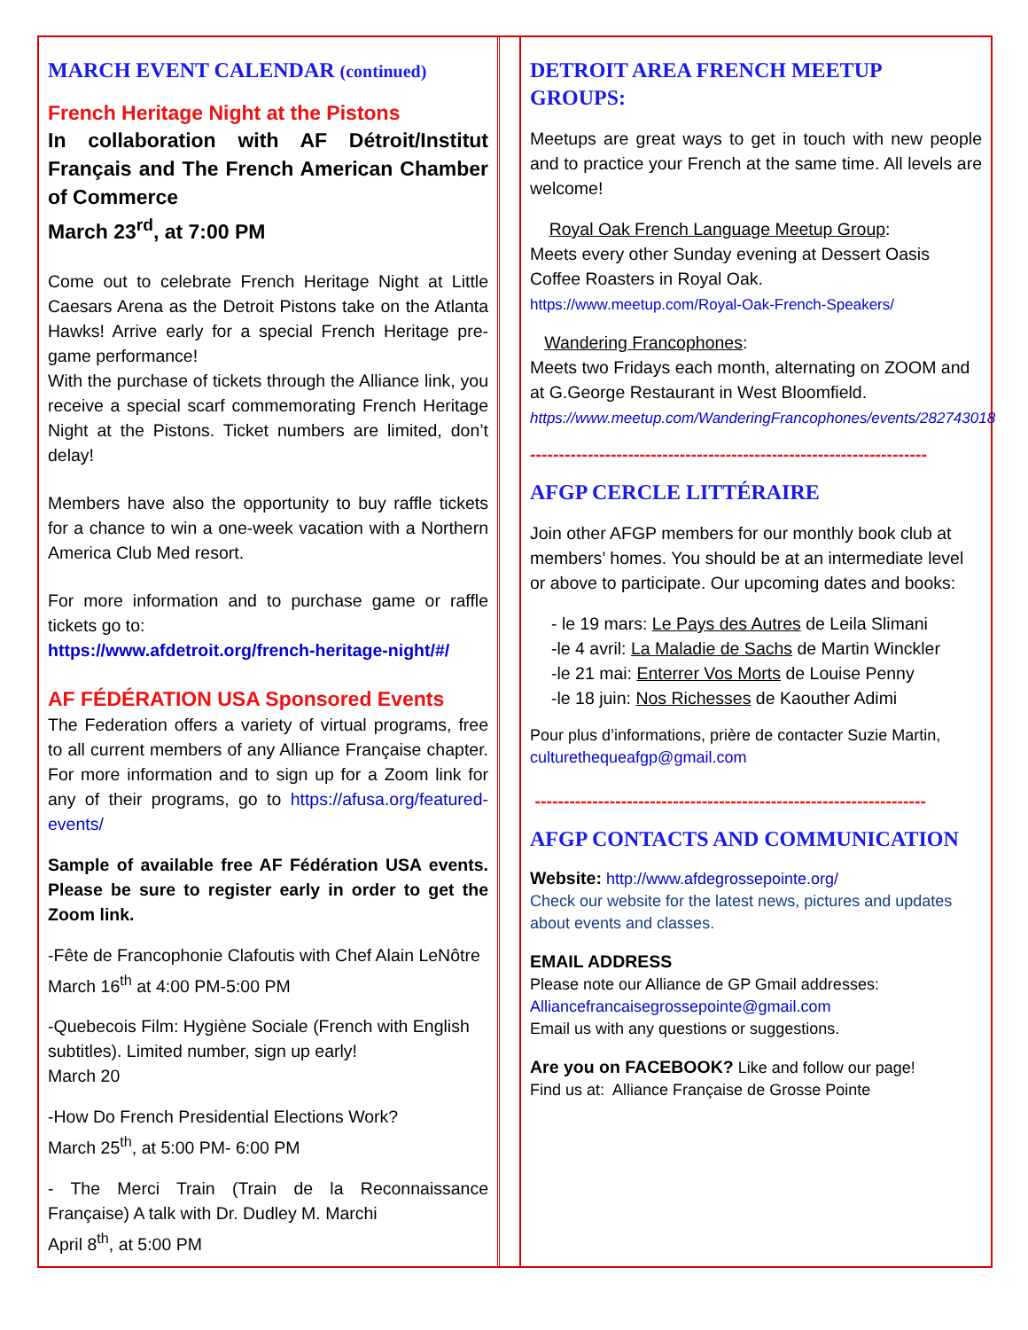MARCH EVENT CALENDAR (continued)
French Heritage Night at the Pistons
In collaboration with AF Détroit/Institut Français and The French American Chamber of Commerce
March 23<sup>rd</sup>, at 7:00 PM
Come out to celebrate French Heritage Night at Little Caesars Arena as the Detroit Pistons take on the Atlanta Hawks! Arrive early for a special French Heritage pre-game performance!
With the purchase of tickets through the Alliance link, you receive a special scarf commemorating French Heritage Night at the Pistons. Ticket numbers are limited, don’t delay!
Members have also the opportunity to buy raffle tickets for a chance to win a one-week vacation with a Northern America Club Med resort.
For more information and to purchase game or raffle tickets go to:
https://www.afdetroit.org/french-heritage-night/#/
AF FÉDÉRATION USA Sponsored Events
The Federation offers a variety of virtual programs, free to all current members of any Alliance Française chapter. For more information and to sign up for a Zoom link for any of their programs, go to https://afusa.org/featured-events/
Sample of available free AF Fédération USA events. Please be sure to register early in order to get the Zoom link.
-Fête de Francophonie Clafoutis with Chef Alain LeNôtre
March 16<sup>th</sup> at 4:00 PM-5:00 PM
-Quebecois Film: Hygiène Sociale (French with English subtitles). Limited number, sign up early!
March 20
-How Do French Presidential Elections Work?
March 25<sup>th</sup>, at 5:00 PM- 6:00 PM
- The Merci Train (Train de la Reconnaissance Française) A talk with Dr. Dudley M. Marchi
April 8<sup>th</sup>, at 5:00 PM
DETROIT AREA FRENCH MEETUP GROUPS:
Meetups are great ways to get in touch with new people and to practice your French at the same time. All levels are welcome!
Royal Oak French Language Meetup Group:
Meets every other Sunday evening at Dessert Oasis Coffee Roasters in Royal Oak.
https://www.meetup.com/Royal-Oak-French-Speakers/
Wandering Francophones:
Meets two Fridays each month, alternating on ZOOM and at G.George Restaurant in West Bloomfield.
https://www.meetup.com/WanderingFrancophones/events/282743018
---------------------------------------------------------------------
AFGP CERCLE LITTÉRAIRE
Join other AFGP members for our monthly book club at members’ homes. You should be at an intermediate level or above to participate. Our upcoming dates and books:
- le 19 mars: Le Pays des Autres de Leila Slimani
-le 4 avril: La Maladie de Sachs de Martin Winckler
-le 21 mai: Enterrer Vos Morts de Louise Penny
-le 18 juin: Nos Richesses de Kaouther Adimi
Pour plus d’informations, prière de contacter Suzie Martin, culturethequeafgp@gmail.com
--------------------------------------------------------------------
AFGP CONTACTS AND COMMUNICATION
Website: http://www.afdegrossepointe.org/
Check our website for the latest news, pictures and updates about events and classes.
EMAIL ADDRESS
Please note our Alliance de GP Gmail addresses:
Alliancefrancaisegrossepointe@gmail.com
Email us with any questions or suggestions.
Are you on FACEBOOK? Like and follow our page!
Find us at: Alliance Française de Grosse Pointe